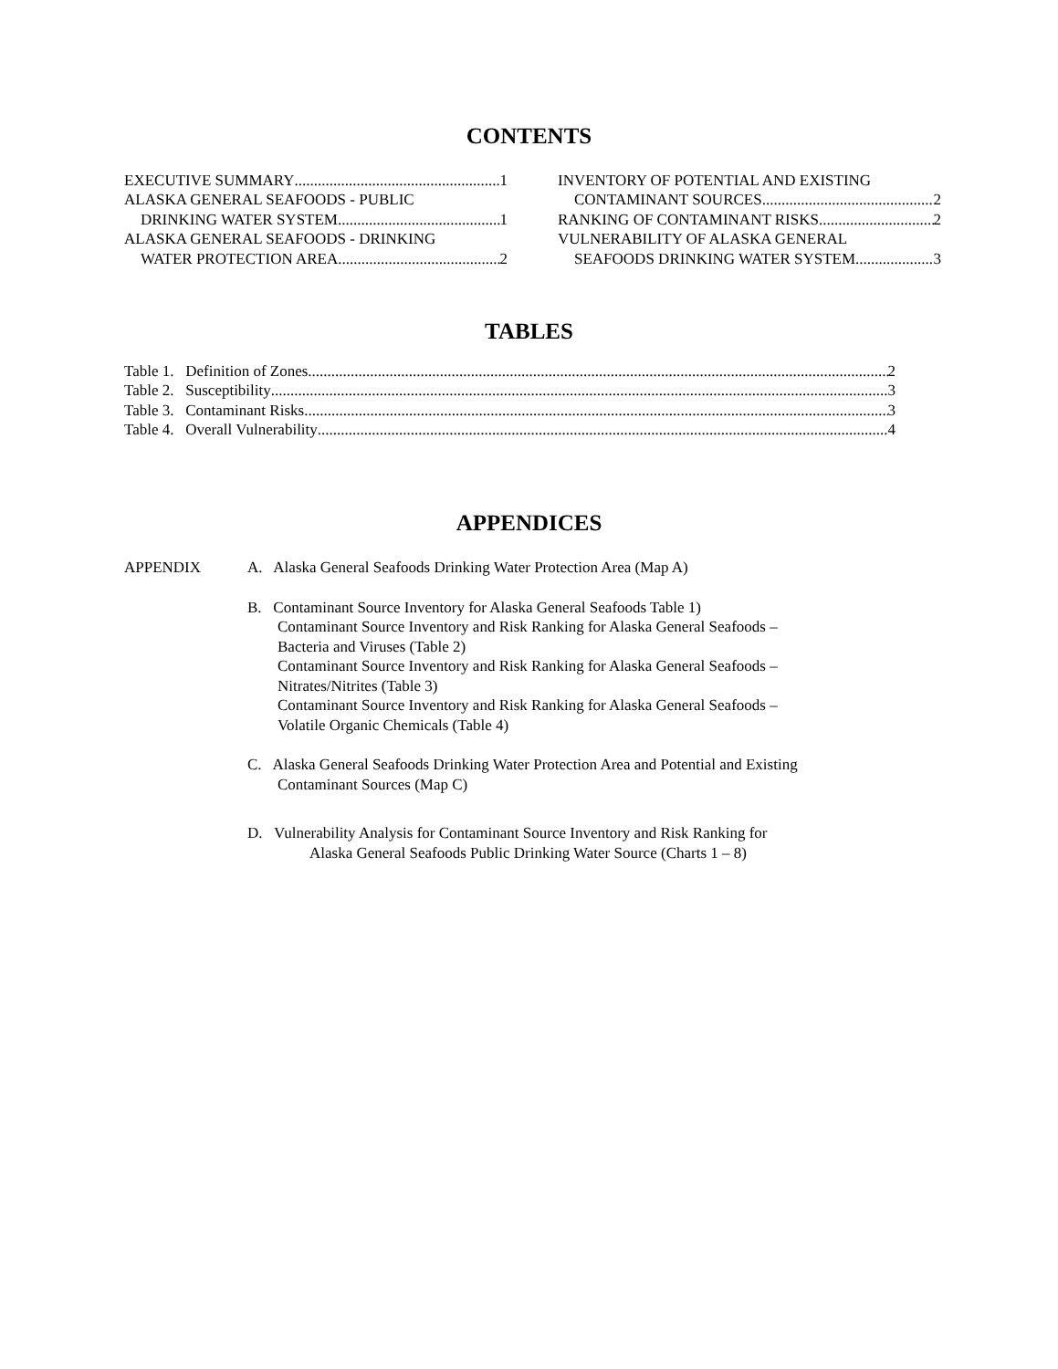CONTENTS
EXECUTIVE SUMMARY 1
ALASKA GENERAL SEAFOODS - PUBLIC
DRINKING WATER SYSTEM 1
ALASKA GENERAL SEAFOODS - DRINKING
WATER PROTECTION AREA 2
INVENTORY OF POTENTIAL AND EXISTING
CONTAMINANT SOURCES 2
RANKING OF CONTAMINANT RISKS 2
VULNERABILITY OF ALASKA GENERAL
SEAFOODS DRINKING WATER SYSTEM 3
TABLES
Table 1. Definition of Zones 2
Table 2. Susceptibility 3
Table 3. Contaminant Risks 3
Table 4. Overall Vulnerability 4
APPENDICES
APPENDIX A. Alaska General Seafoods Drinking Water Protection Area (Map A)
B. Contaminant Source Inventory for Alaska General Seafoods Table 1)
Contaminant Source Inventory and Risk Ranking for Alaska General Seafoods –
Bacteria and Viruses (Table 2)
Contaminant Source Inventory and Risk Ranking for Alaska General Seafoods –
Nitrates/Nitrites (Table 3)
Contaminant Source Inventory and Risk Ranking for Alaska General Seafoods –
Volatile Organic Chemicals (Table 4)
C. Alaska General Seafoods Drinking Water Protection Area and Potential and Existing
Contaminant Sources (Map C)
D. Vulnerability Analysis for Contaminant Source Inventory and Risk Ranking for
Alaska General Seafoods Public Drinking Water Source (Charts 1 – 8)